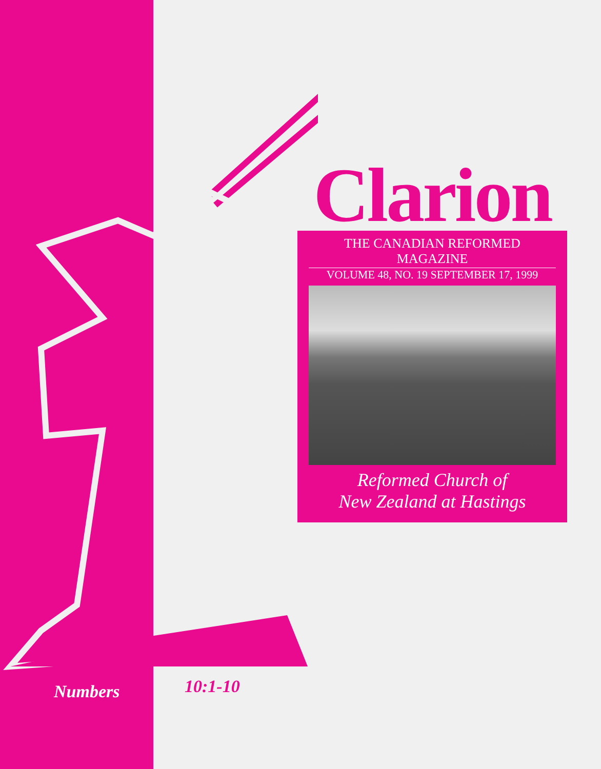Numbers 10:1-10
Clarion
THE CANADIAN REFORMED MAGAZINE
VOLUME 48, NO. 19 SEPTEMBER 17, 1999
Reformed Church of
New Zealand at Hastings